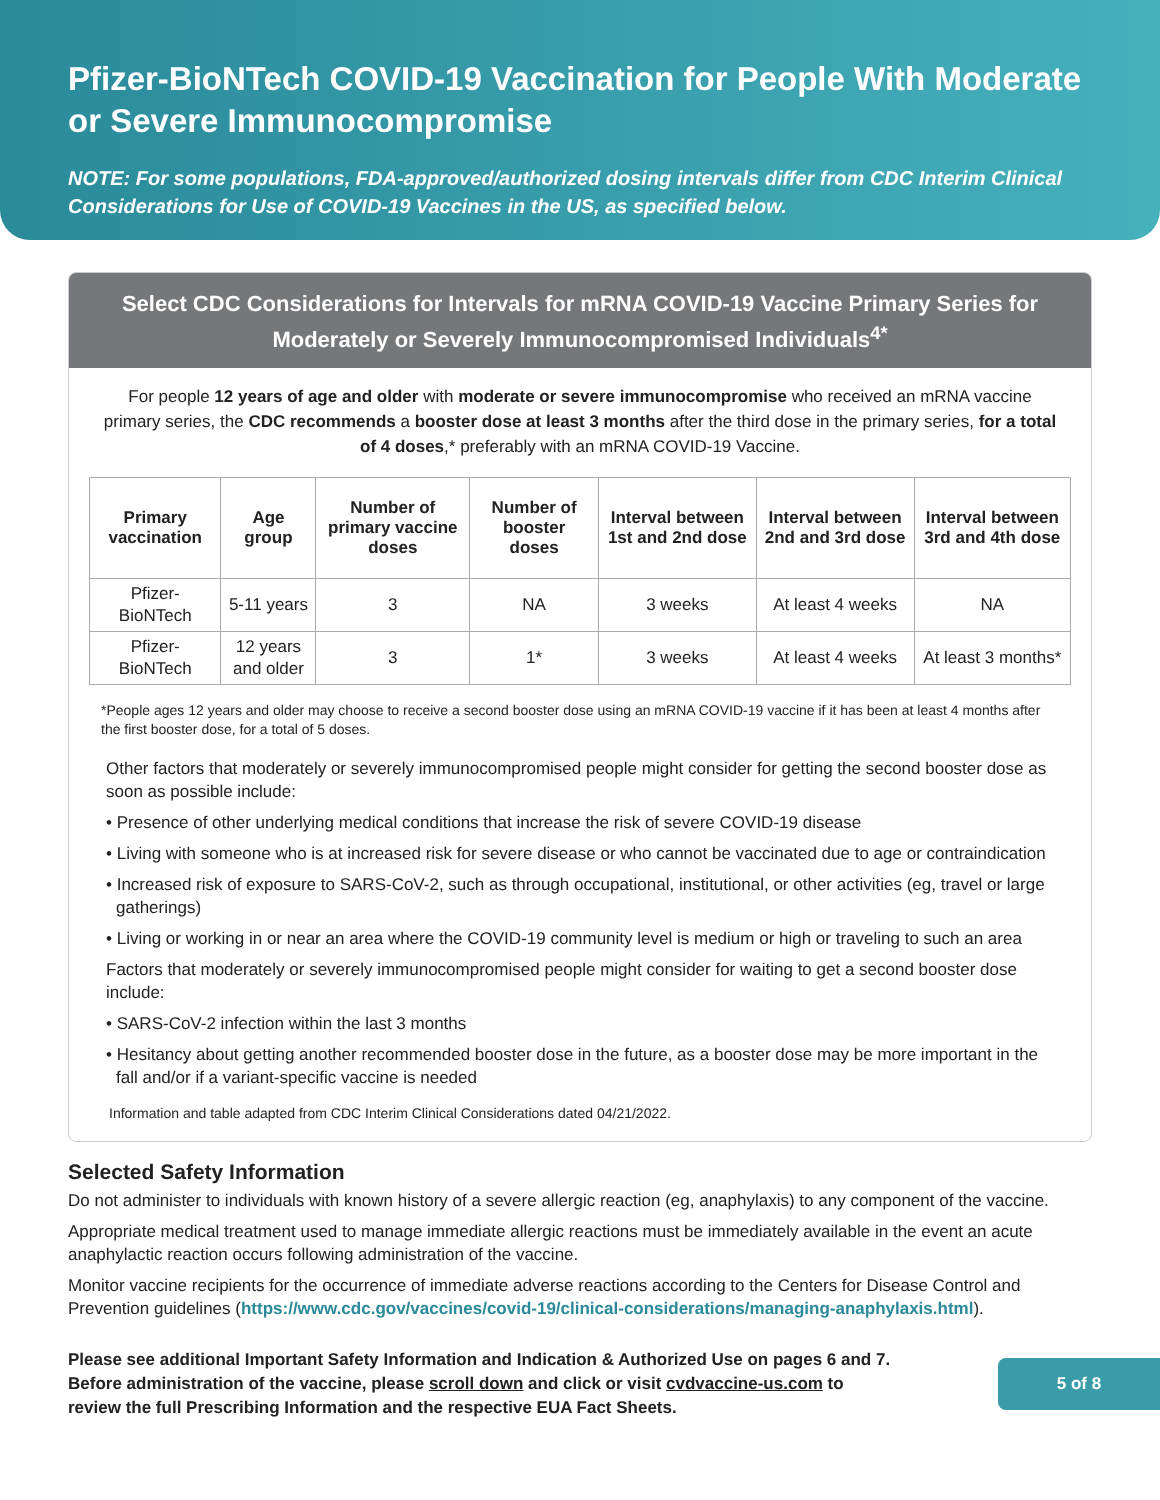Pfizer-BioNTech COVID-19 Vaccination for People With Moderate or Severe Immunocompromise
NOTE: For some populations, FDA-approved/authorized dosing intervals differ from CDC Interim Clinical Considerations for Use of COVID-19 Vaccines in the US, as specified below.
Select CDC Considerations for Intervals for mRNA COVID-19 Vaccine Primary Series for Moderately or Severely Immunocompromised Individuals<sup>4*</sup>
For people 12 years of age and older with moderate or severe immunocompromise who received an mRNA vaccine primary series, the CDC recommends a booster dose at least 3 months after the third dose in the primary series, for a total of 4 doses,* preferably with an mRNA COVID-19 Vaccine.
| Primary vaccination | Age group | Number of primary vaccine doses | Number of booster doses | Interval between 1st and 2nd dose | Interval between 2nd and 3rd dose | Interval between 3rd and 4th dose |
| --- | --- | --- | --- | --- | --- | --- |
| Pfizer-BioNTech | 5-11 years | 3 | NA | 3 weeks | At least 4 weeks | NA |
| Pfizer-BioNTech | 12 years and older | 3 | 1* | 3 weeks | At least 4 weeks | At least 3 months* |
*People ages 12 years and older may choose to receive a second booster dose using an mRNA COVID-19 vaccine if it has been at least 4 months after the first booster dose, for a total of 5 doses.
Other factors that moderately or severely immunocompromised people might consider for getting the second booster dose as soon as possible include:
• Presence of other underlying medical conditions that increase the risk of severe COVID-19 disease
• Living with someone who is at increased risk for severe disease or who cannot be vaccinated due to age or contraindication
• Increased risk of exposure to SARS-CoV-2, such as through occupational, institutional, or other activities (eg, travel or large gatherings)
• Living or working in or near an area where the COVID-19 community level is medium or high or traveling to such an area
Factors that moderately or severely immunocompromised people might consider for waiting to get a second booster dose include:
• SARS-CoV-2 infection within the last 3 months
• Hesitancy about getting another recommended booster dose in the future, as a booster dose may be more important in the fall and/or if a variant-specific vaccine is needed
Information and table adapted from CDC Interim Clinical Considerations dated 04/21/2022.
Selected Safety Information
Do not administer to individuals with known history of a severe allergic reaction (eg, anaphylaxis) to any component of the vaccine.
Appropriate medical treatment used to manage immediate allergic reactions must be immediately available in the event an acute anaphylactic reaction occurs following administration of the vaccine.
Monitor vaccine recipients for the occurrence of immediate adverse reactions according to the Centers for Disease Control and Prevention guidelines (https://www.cdc.gov/vaccines/covid-19/clinical-considerations/managing-anaphylaxis.html).
Please see additional Important Safety Information and Indication & Authorized Use on pages 6 and 7.
Before administration of the vaccine, please scroll down and click or visit cvdvaccine-us.com to
review the full Prescribing Information and the respective EUA Fact Sheets.
5 of 8